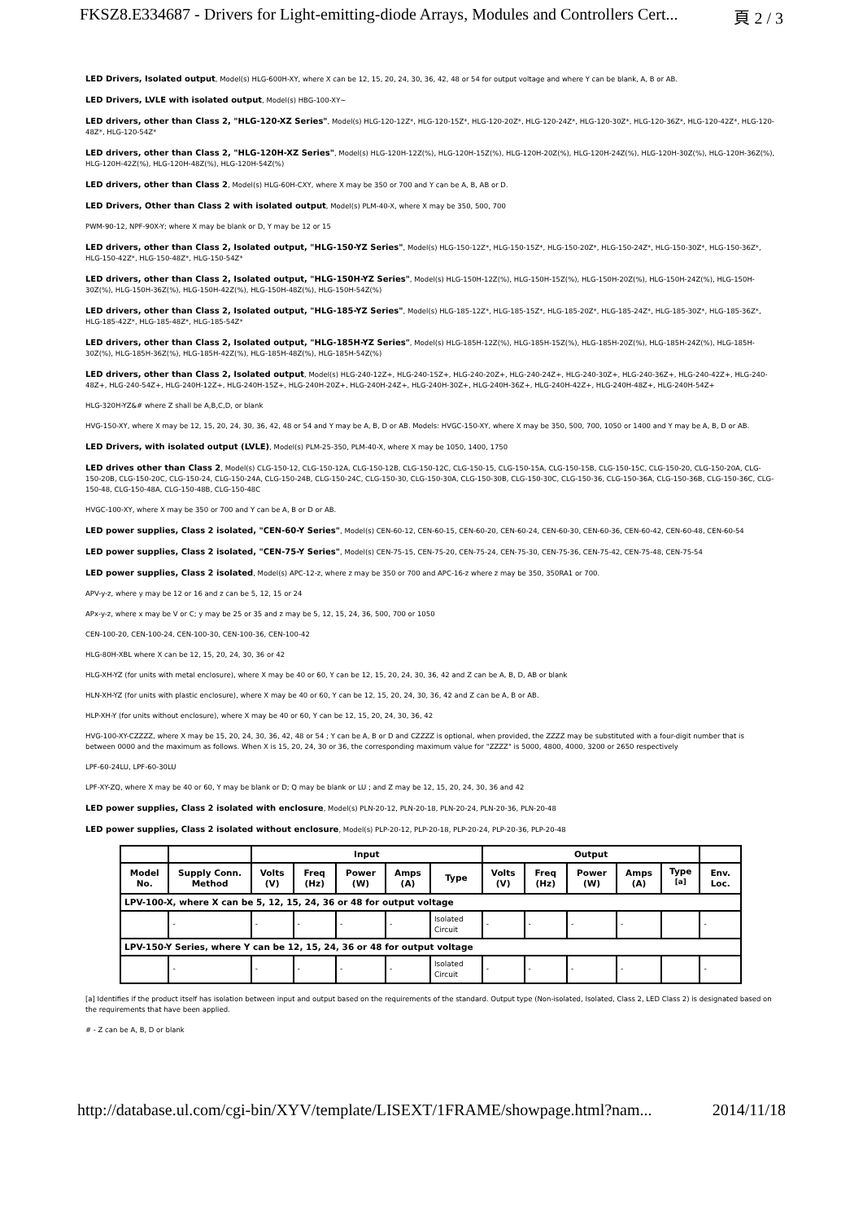FKSZ8.E334687 - Drivers for Light-emitting-diode Arrays, Modules and Controllers Cert... 頁 2 / 3
LED Drivers, Isolated output, Model(s) HLG-600H-XY, where X can be 12, 15, 20, 24, 30, 36, 42, 48 or 54 for output voltage and where Y can be blank, A, B or AB.
LED Drivers, LVLE with isolated output, Model(s) HBG-100-XY~
LED drivers, other than Class 2, "HLG-120-XZ Series", Model(s) HLG-120-12Z*, HLG-120-15Z*, HLG-120-20Z*, HLG-120-24Z*, HLG-120-30Z*, HLG-120-36Z*, HLG-120-42Z*, HLG-120-48Z*, HLG-120-54Z*
LED drivers, other than Class 2, "HLG-120H-XZ Series", Model(s) HLG-120H-12Z(%), HLG-120H-15Z(%), HLG-120H-20Z(%), HLG-120H-24Z(%), HLG-120H-30Z(%), HLG-120H-36Z(%), HLG-120H-42Z(%), HLG-120H-48Z(%), HLG-120H-54Z(%)
LED drivers, other than Class 2, Model(s) HLG-60H-CXY, where X may be 350 or 700 and Y can be A, B, AB or D.
LED Drivers, Other than Class 2 with isolated output, Model(s) PLM-40-X, where X may be 350, 500, 700
PWM-90-12, NPF-90X-Y; where X may be blank or D, Y may be 12 or 15
LED drivers, other than Class 2, Isolated output, "HLG-150-YZ Series", Model(s) HLG-150-12Z*, HLG-150-15Z*, HLG-150-20Z*, HLG-150-24Z*, HLG-150-30Z*, HLG-150-36Z*, HLG-150-42Z*, HLG-150-48Z*, HLG-150-54Z*
LED drivers, other than Class 2, Isolated output, "HLG-150H-YZ Series", Model(s) HLG-150H-12Z(%), HLG-150H-15Z(%), HLG-150H-20Z(%), HLG-150H-24Z(%), HLG-150H-30Z(%), HLG-150H-36Z(%), HLG-150H-42Z(%), HLG-150H-48Z(%), HLG-150H-54Z(%)
LED drivers, other than Class 2, Isolated output, "HLG-185-YZ Series", Model(s) HLG-185-12Z*, HLG-185-15Z*, HLG-185-20Z*, HLG-185-24Z*, HLG-185-30Z*, HLG-185-36Z*, HLG-185-42Z*, HLG-185-48Z*, HLG-185-54Z*
LED drivers, other than Class 2, Isolated output, "HLG-185H-YZ Series", Model(s) HLG-185H-12Z(%), HLG-185H-15Z(%), HLG-185H-20Z(%), HLG-185H-24Z(%), HLG-185H-30Z(%), HLG-185H-36Z(%), HLG-185H-42Z(%), HLG-185H-48Z(%), HLG-185H-54Z(%)
LED drivers, other than Class 2, Isolated output, Model(s) HLG-240-12Z+, HLG-240-15Z+, HLG-240-20Z+, HLG-240-24Z+, HLG-240-30Z+, HLG-240-36Z+, HLG-240-42Z+, HLG-240-48Z+, HLG-240-54Z+, HLG-240H-12Z+, HLG-240H-15Z+, HLG-240H-20Z+, HLG-240H-24Z+, HLG-240H-30Z+, HLG-240H-36Z+, HLG-240H-42Z+, HLG-240H-48Z+, HLG-240H-54Z+
HLG-320H-YZ&# where Z shall be A,B,C,D, or blank
HVG-150-XY, where X may be 12, 15, 20, 24, 30, 36, 42, 48 or 54 and Y may be A, B, D or AB. Models: HVGC-150-XY, where X may be 350, 500, 700, 1050 or 1400 and Y may be A, B, D or AB.
LED Drivers, with isolated output (LVLE), Model(s) PLM-25-350, PLM-40-X, where X may be 1050, 1400, 1750
LED drives other than Class 2, Model(s) CLG-150-12, CLG-150-12A, CLG-150-12B, CLG-150-12C, CLG-150-15, CLG-150-15A, CLG-150-15B, CLG-150-15C, CLG-150-20, CLG-150-20A, CLG-150-20B, CLG-150-20C, CLG-150-24, CLG-150-24A, CLG-150-24B, CLG-150-24C, CLG-150-30, CLG-150-30A, CLG-150-30B, CLG-150-30C, CLG-150-36, CLG-150-36A, CLG-150-36B, CLG-150-36C, CLG-150-48, CLG-150-48A, CLG-150-48B, CLG-150-48C
HVGC-100-XY, where X may be 350 or 700 and Y can be A, B or D or AB.
LED power supplies, Class 2 isolated, "CEN-60-Y Series", Model(s) CEN-60-12, CEN-60-15, CEN-60-20, CEN-60-24, CEN-60-30, CEN-60-36, CEN-60-42, CEN-60-48, CEN-60-54
LED power supplies, Class 2 isolated, "CEN-75-Y Series", Model(s) CEN-75-15, CEN-75-20, CEN-75-24, CEN-75-30, CEN-75-36, CEN-75-42, CEN-75-48, CEN-75-54
LED power supplies, Class 2 isolated, Model(s) APC-12-z, where z may be 350 or 700 and APC-16-z where z may be 350, 350RA1 or 700.
APV-y-z, where y may be 12 or 16 and z can be 5, 12, 15 or 24
APx-y-z, where x may be V or C; y may be 25 or 35 and z may be 5, 12, 15, 24, 36, 500, 700 or 1050
CEN-100-20, CEN-100-24, CEN-100-30, CEN-100-36, CEN-100-42
HLG-80H-XBL where X can be 12, 15, 20, 24, 30, 36 or 42
HLG-XH-YZ (for units with metal enclosure), where X may be 40 or 60, Y can be 12, 15, 20, 24, 30, 36, 42 and Z can be A, B, D, AB or blank
HLN-XH-YZ (for units with plastic enclosure), where X may be 40 or 60, Y can be 12, 15, 20, 24, 30, 36, 42 and Z can be A, B or AB.
HLP-XH-Y (for units without enclosure), where X may be 40 or 60, Y can be 12, 15, 20, 24, 30, 36, 42
HVG-100-XY-CZZZZ, where X may be 15, 20, 24, 30, 36, 42, 48 or 54 ; Y can be A, B or D and CZZZZ is optional, when provided, the ZZZZ may be substituted with a four-digit number that is between 0000 and the maximum as follows. When X is 15, 20, 24, 30 or 36, the corresponding maximum value for "ZZZZ" is 5000, 4800, 4000, 3200 or 2650 respectively
LPF-60-24LU, LPF-60-30LU
LPF-XY-ZQ, where X may be 40 or 60, Y may be blank or D; Q may be blank or LU ; and Z may be 12, 15, 20, 24, 30, 36 and 42
LED power supplies, Class 2 isolated with enclosure, Model(s) PLN-20-12, PLN-20-18, PLN-20-24, PLN-20-36, PLN-20-48
LED power supplies, Class 2 isolated without enclosure, Model(s) PLP-20-12, PLP-20-18, PLP-20-24, PLP-20-36, PLP-20-48
| | | Input | | | | | Output | | | | | |
| --- | --- | --- | --- | --- | --- | --- | --- | --- | --- | --- | --- | --- |
| Model No. | Supply Conn. Method | Volts (V) | Freq (Hz) | Power (W) | Amps (A) | Type | Volts (V) | Freq (Hz) | Power (W) | Amps (A) | Type <sup>[a]</sup> | Env. Loc. |
| LPV-100-X, where X can be 5, 12, 15, 24, 36 or 48 for output voltage | | | | | | | | | | | | |
| | - | - | - | - | - | Isolated Circuit | - | - | - | - | | - |
| LPV-150-Y Series, where Y can be 12, 15, 24, 36 or 48 for output voltage | | | | | | | | | | | | |
| | - | - | - | - | - | Isolated Circuit | - | - | - | - | | - |
[a] Identifies if the product itself has isolation between input and output based on the requirements of the standard. Output type (Non-isolated, Isolated, Class 2, LED Class 2) is designated based on the requirements that have been applied.
# - Z can be A, B, D or blank
http://database.ul.com/cgi-bin/XYV/template/LISEXT/1FRAME/showpage.html?nam... 2014/11/18